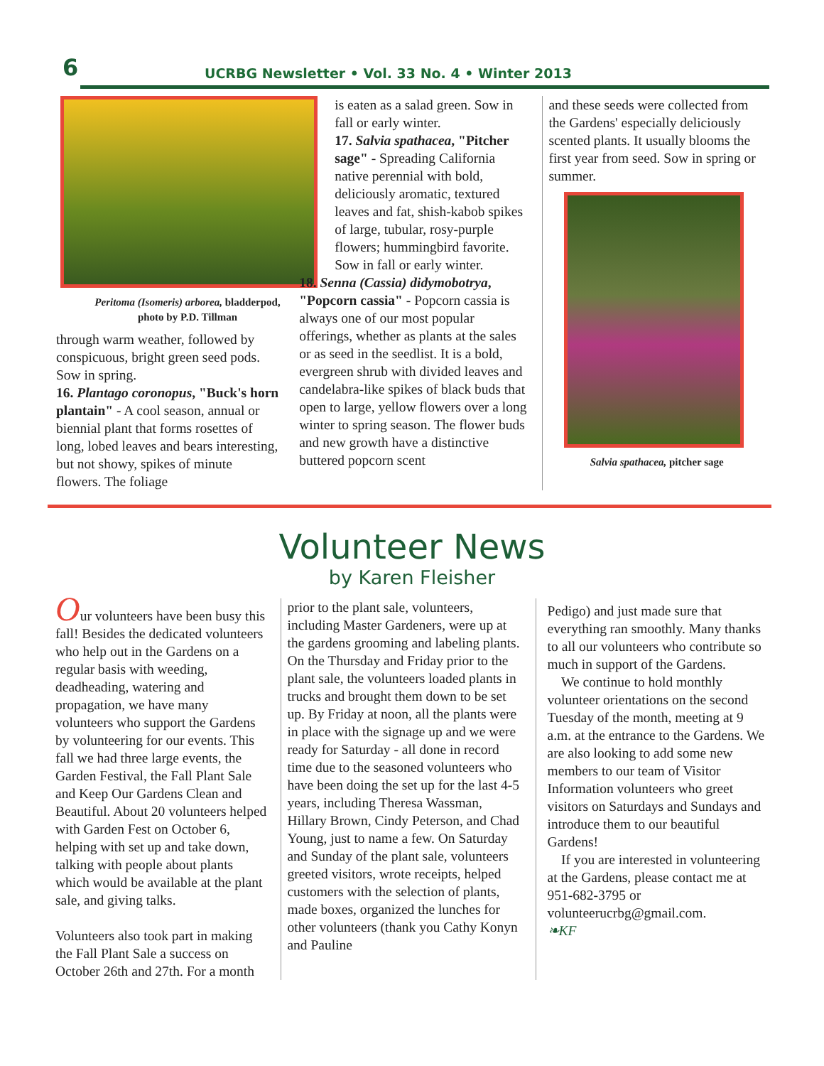6
UCRBG Newsletter • Vol. 33 No. 4 • Winter 2013
Peritoma (Isomeris) arborea, bladderpod,
photo by P.D. Tillman
through warm weather, followed by conspicuous, bright green seed pods. Sow in spring.
16. Plantago coronopus, "Buck's horn plantain" - A cool season, annual or biennial plant that forms rosettes of long, lobed leaves and bears interesting, but not showy, spikes of minute flowers. The foliage
is eaten as a salad green. Sow in fall or early winter.
17. Salvia spathacea, "Pitcher sage" - Spreading California native perennial with bold, deliciously aromatic, textured leaves and fat, shish-kabob spikes of large, tubular, rosy-purple flowers; hummingbird favorite. Sow in fall or early winter.
18. Senna (Cassia) didymobotrya, "Popcorn cassia" - Popcorn cassia is always one of our most popular offerings, whether as plants at the sales or as seed in the seedlist. It is a bold, evergreen shrub with divided leaves and candelabra-like spikes of black buds that open to large, yellow flowers over a long winter to spring season. The flower buds and new growth have a distinctive buttered popcorn scent
and these seeds were collected from the Gardens' especially deliciously scented plants. It usually blooms the first year from seed. Sow in spring or summer.
Salvia spathacea, pitcher sage
Volunteer News
by Karen Fleisher
Our volunteers have been busy this fall! Besides the dedicated volunteers who help out in the Gardens on a regular basis with weeding, deadheading, watering and propagation, we have many volunteers who support the Gardens by volunteering for our events. This fall we had three large events, the Garden Festival, the Fall Plant Sale and Keep Our Gardens Clean and Beautiful. About 20 volunteers helped with Garden Fest on October 6, helping with set up and take down, talking with people about plants which would be available at the plant sale, and giving talks.
Volunteers also took part in making the Fall Plant Sale a success on October 26th and 27th. For a month
prior to the plant sale, volunteers, including Master Gardeners, were up at the gardens grooming and labeling plants. On the Thursday and Friday prior to the plant sale, the volunteers loaded plants in trucks and brought them down to be set up. By Friday at noon, all the plants were in place with the signage up and we were ready for Saturday - all done in record time due to the seasoned volunteers who have been doing the set up for the last 4-5 years, including Theresa Wassman, Hillary Brown, Cindy Peterson, and Chad Young, just to name a few. On Saturday and Sunday of the plant sale, volunteers greeted visitors, wrote receipts, helped customers with the selection of plants, made boxes, organized the lunches for other volunteers (thank you Cathy Konyn and Pauline
Pedigo) and just made sure that everything ran smoothly. Many thanks to all our volunteers who contribute so much in support of the Gardens.
We continue to hold monthly volunteer orientations on the second Tuesday of the month, meeting at 9 a.m. at the entrance to the Gardens. We are also looking to add some new members to our team of Visitor Information volunteers who greet visitors on Saturdays and Sundays and introduce them to our beautiful Gardens!
If you are interested in volunteering at the Gardens, please contact me at 951-682-3795 or volunteerucrbg@gmail.com.
❧KF